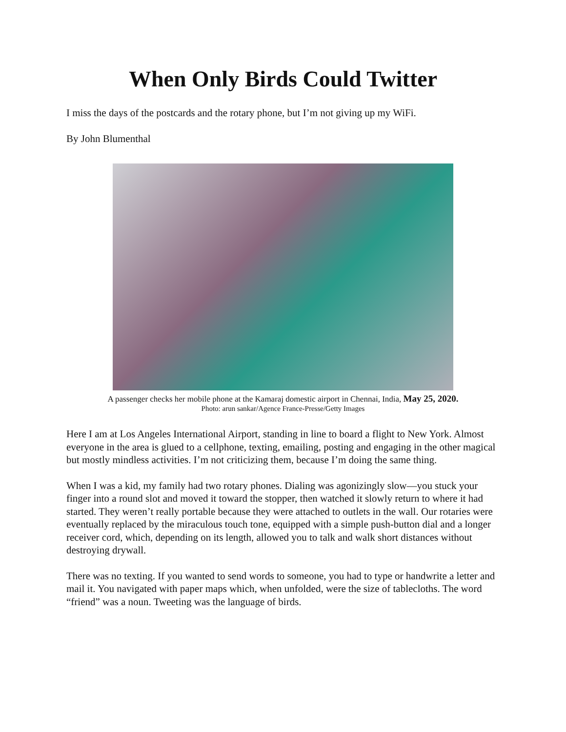When Only Birds Could Twitter
I miss the days of the postcards and the rotary phone, but I’m not giving up my WiFi.
By John Blumenthal
A passenger checks her mobile phone at the Kamaraj domestic airport in Chennai, India, May 25, 2020.
Photo: arun sankar/Agence France-Presse/Getty Images
Here I am at Los Angeles International Airport, standing in line to board a flight to New York. Almost everyone in the area is glued to a cellphone, texting, emailing, posting and engaging in the other magical but mostly mindless activities. I’m not criticizing them, because I’m doing the same thing.
When I was a kid, my family had two rotary phones. Dialing was agonizingly slow—you stuck your finger into a round slot and moved it toward the stopper, then watched it slowly return to where it had started. They weren’t really portable because they were attached to outlets in the wall. Our rotaries were eventually replaced by the miraculous touch tone, equipped with a simple push-button dial and a longer receiver cord, which, depending on its length, allowed you to talk and walk short distances without destroying drywall.
There was no texting. If you wanted to send words to someone, you had to type or handwrite a letter and mail it. You navigated with paper maps which, when unfolded, were the size of tablecloths. The word “friend” was a noun. Tweeting was the language of birds.